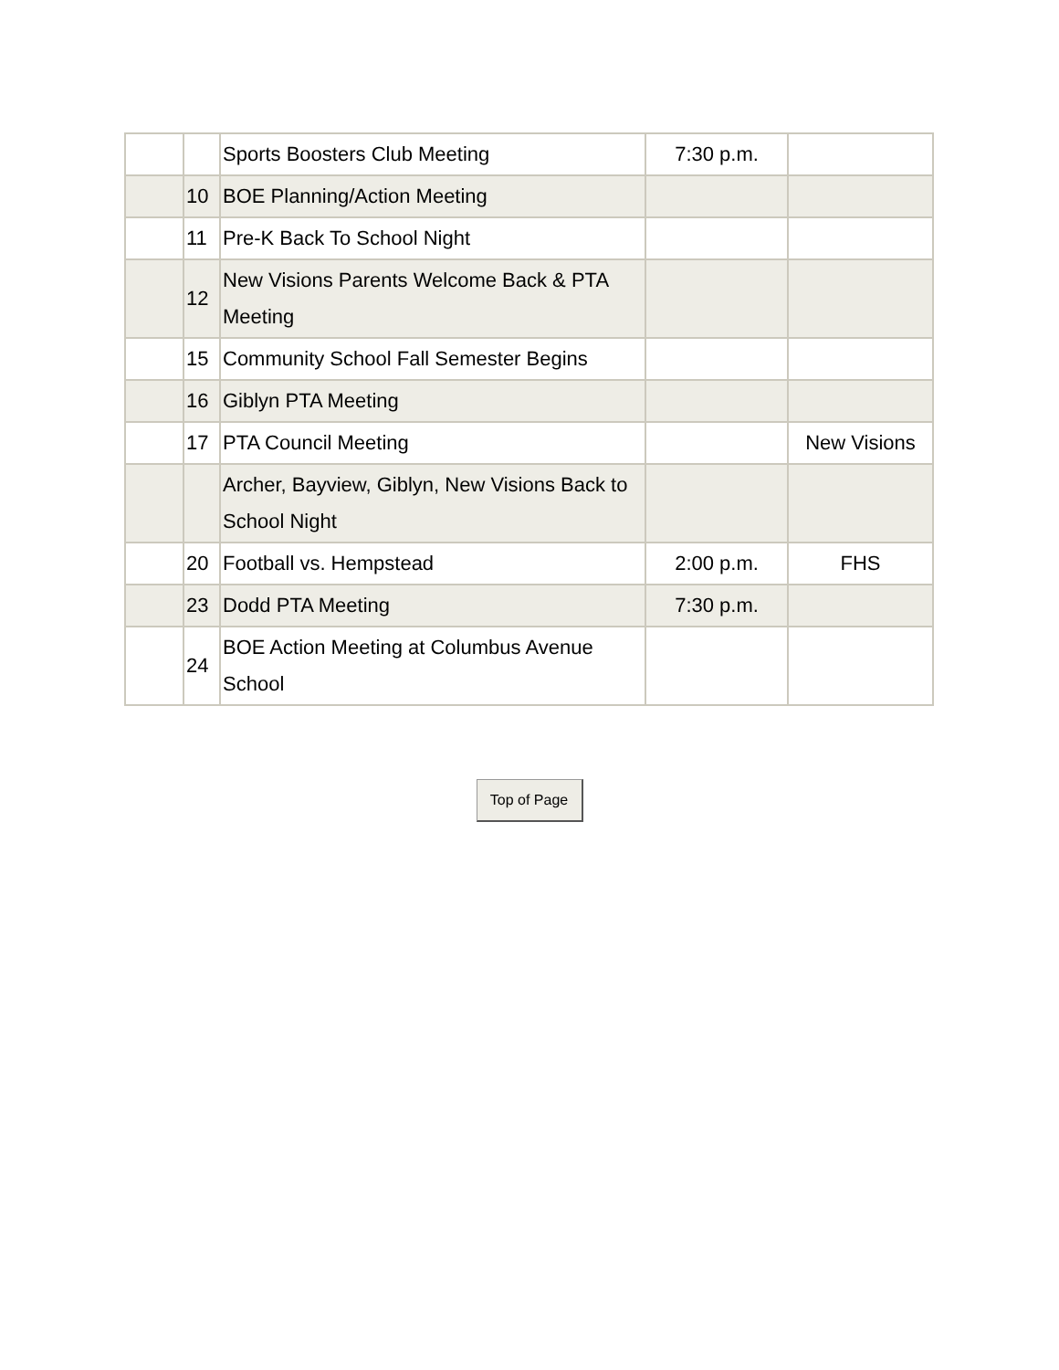| | | Sports Boosters Club Meeting | 7:30 p.m. | |
| | 10 | BOE Planning/Action Meeting | | |
| | 11 | Pre-K Back To School Night | | |
| | 12 | New Visions Parents Welcome Back & PTA Meeting | | |
| | 15 | Community School Fall Semester Begins | | |
| | 16 | Giblyn PTA Meeting | | |
| | 17 | PTA Council Meeting | | New Visions |
| | | Archer, Bayview, Giblyn, New Visions Back to School Night | | |
| | 20 | Football vs. Hempstead | 2:00 p.m. | FHS |
| | 23 | Dodd PTA Meeting | 7:30 p.m. | |
| | 24 | BOE Action Meeting at Columbus Avenue School | | |
Top of Page